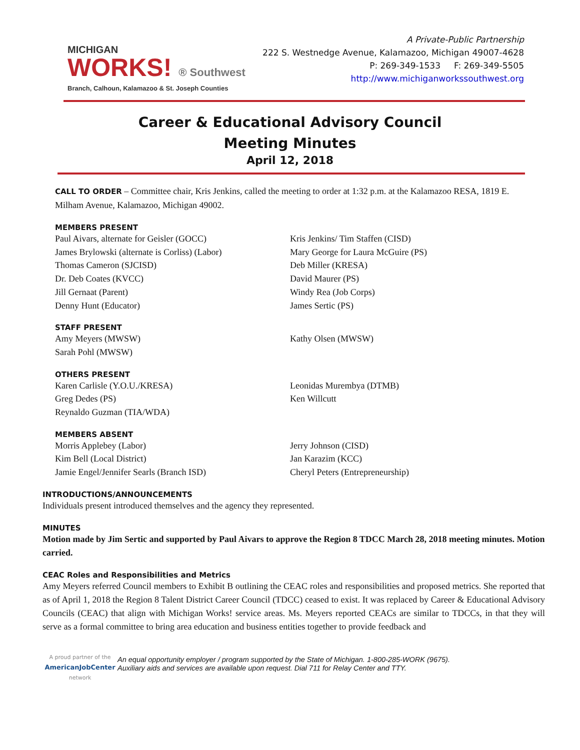MICHIGAN
WORKS! ® Southwest
Branch, Calhoun, Kalamazoo & St. Joseph Counties
A Private-Public Partnership
222 S. Westnedge Avenue, Kalamazoo, Michigan 49007-4628
P: 269-349-1533 F: 269-349-5505
http://www.michiganworkssouthwest.org
Career & Educational Advisory Council
Meeting Minutes
April 12, 2018
CALL TO ORDER – Committee chair, Kris Jenkins, called the meeting to order at 1:32 p.m. at the Kalamazoo RESA, 1819 E. Milham Avenue, Kalamazoo, Michigan 49002.
MEMBERS PRESENT
Paul Aivars, alternate for Geisler (GOCC)
James Brylowski (alternate is Corliss) (Labor)
Thomas Cameron (SJCISD)
Dr. Deb Coates (KVCC)
Jill Gernaat (Parent)
Denny Hunt (Educator)
Kris Jenkins/ Tim Staffen (CISD)
Mary George for Laura McGuire (PS)
Deb Miller (KRESA)
David Maurer (PS)
Windy Rea (Job Corps)
James Sertic (PS)
STAFF PRESENT
Amy Meyers (MWSW)
Sarah Pohl (MWSW)
Kathy Olsen (MWSW)
OTHERS PRESENT
Karen Carlisle (Y.O.U./KRESA)
Greg Dedes (PS)
Reynaldo Guzman (TIA/WDA)
Leonidas Murembya (DTMB)
Ken Willcutt
MEMBERS ABSENT
Morris Applebey (Labor)
Kim Bell (Local District)
Jamie Engel/Jennifer Searls (Branch ISD)
Jerry Johnson (CISD)
Jan Karazim (KCC)
Cheryl Peters (Entrepreneurship)
INTRODUCTIONS/ANNOUNCEMENTS
Individuals present introduced themselves and the agency they represented.
MINUTES
Motion made by Jim Sertic and supported by Paul Aivars to approve the Region 8 TDCC March 28, 2018 meeting minutes. Motion carried.
CEAC Roles and Responsibilities and Metrics
Amy Meyers referred Council members to Exhibit B outlining the CEAC roles and responsibilities and proposed metrics. She reported that as of April 1, 2018 the Region 8 Talent District Career Council (TDCC) ceased to exist. It was replaced by Career & Educational Advisory Councils (CEAC) that align with Michigan Works! service areas. Ms. Meyers reported CEACs are similar to TDCCs, in that they will serve as a formal committee to bring area education and business entities together to provide feedback and
A proud partner of the
AmericanJobCenter
network
An equal opportunity employer / program supported by the State of Michigan. 1-800-285-WORK (9675).
Auxiliary aids and services are available upon request. Dial 711 for Relay Center and TTY.